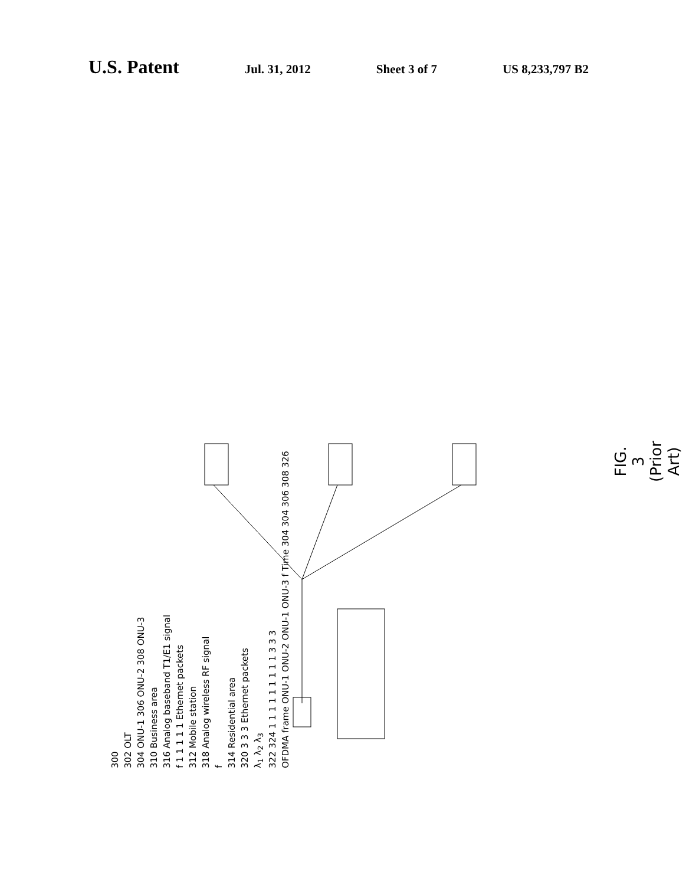U.S. Patent
Jul. 31, 2012 Sheet 3 of 7 US 8,233,797 B2
300
302 OLT
304 ONU-1 306 ONU-2 308 ONU-3
310 Business area
316 Analog baseband T1/E1 signal
f 1 1 1 1 1 Ethernet packets
312 Mobile station
318 Analog wireless RF signal
f
314 Residential area
320 3 3 3 Ethernet packets
λ<sub>1</sub> λ<sub>2</sub> λ<sub>3</sub>
322 324 1 1 1 1 1 1 1 1 1 3 3 3
OFDMA frame ONU-1 ONU-2 ONU-1 ONU-3 f Time 304 304 306 308 326
FIG. 3
(Prior Art)